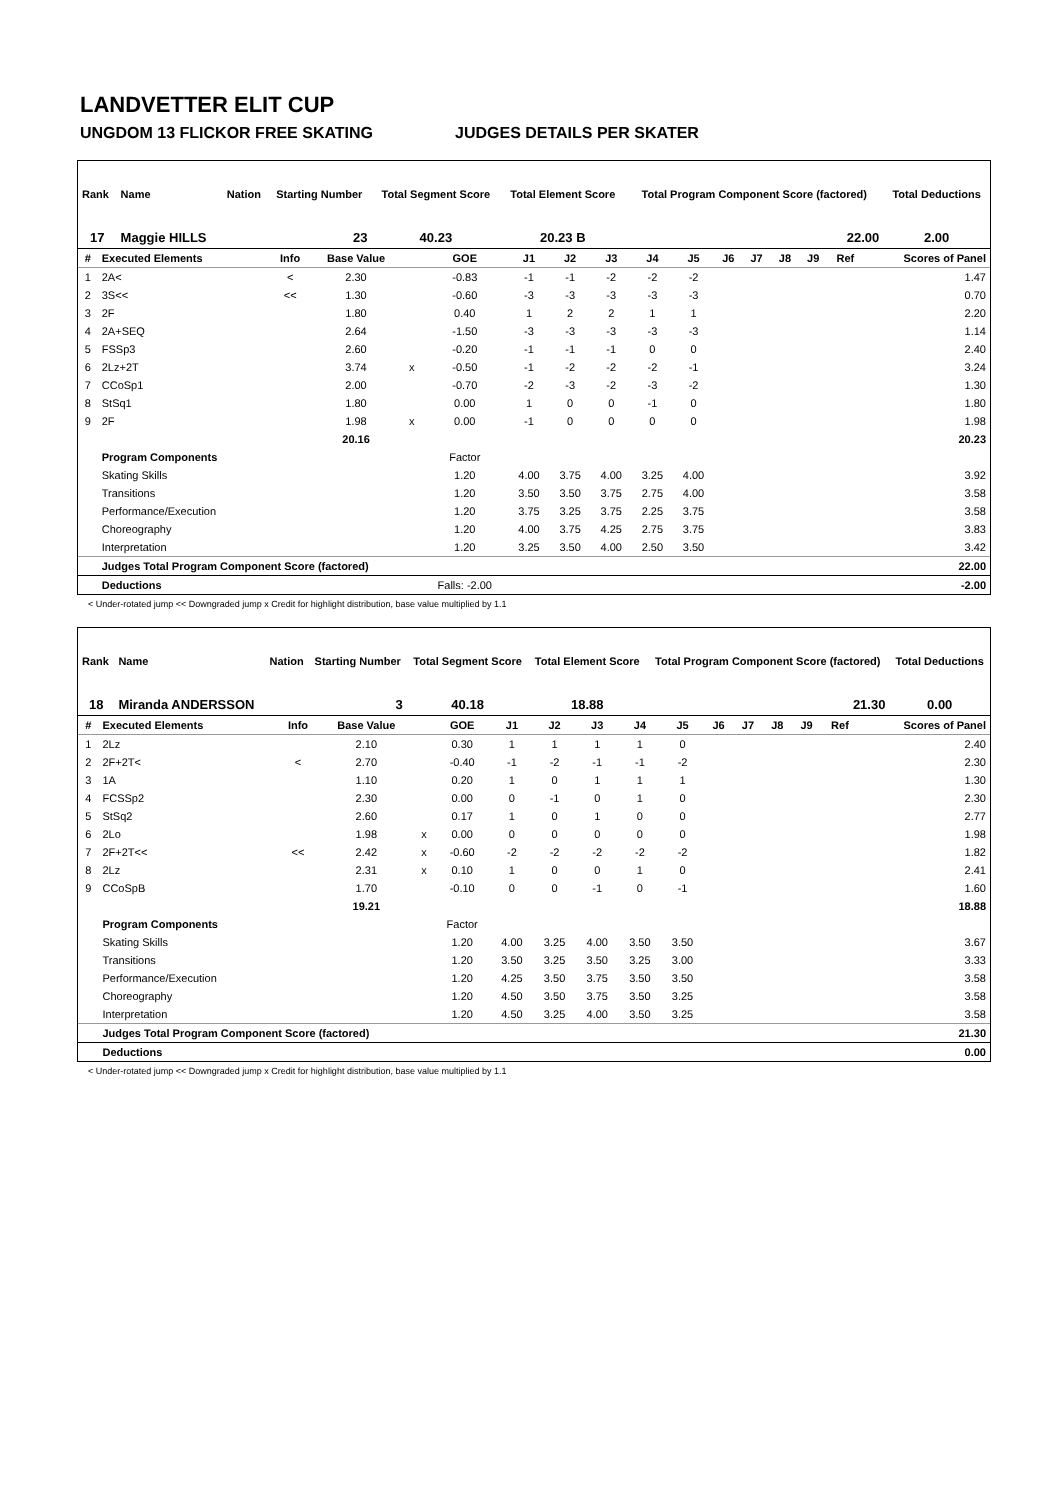LANDVETTER ELIT CUP
UNGDOM 13 FLICKOR FREE SKATING JUDGES DETAILS PER SKATER
| Rank | Name | Nation | Starting Number | Total Segment Score | Total Element Score | Total Program Component Score (factored) | Total Deductions |
| --- | --- | --- | --- | --- | --- | --- | --- |
| 17 | Maggie HILLS | | 23 | 40.23 | 20.23 B | 22.00 | 2.00 |
| # | Executed Elements | Info | Base Value | | GOE | J1 | J2 | J3 | J4 | J5 | J6 | J7 | J8 | J9 | Ref | Scores of Panel |
| --- | --- | --- | --- | --- | --- | --- | --- | --- | --- | --- | --- | --- | --- | --- | --- | --- |
| 1 | 2A< | < | 2.30 | | -0.83 | -1 | -1 | -2 | -2 | -2 | | | | | | 1.47 |
| 2 | 3S<< | << | 1.30 | | -0.60 | -3 | -3 | -3 | -3 | -3 | | | | | | 0.70 |
| 3 | 2F | | 1.80 | | 0.40 | 1 | 2 | 2 | 1 | 1 | | | | | | 2.20 |
| 4 | 2A+SEQ | | 2.64 | | -1.50 | -3 | -3 | -3 | -3 | -3 | | | | | | 1.14 |
| 5 | FSSp3 | | 2.60 | | -0.20 | -1 | -1 | -1 | 0 | 0 | | | | | | 2.40 |
| 6 | 2Lz+2T | | 3.74 | x | -0.50 | -1 | -2 | -2 | -2 | -1 | | | | | | 3.24 |
| 7 | CCoSp1 | | 2.00 | | -0.70 | -2 | -3 | -2 | -3 | -2 | | | | | | 1.30 |
| 8 | StSq1 | | 1.80 | | 0.00 | 1 | 0 | 0 | -1 | 0 | | | | | | 1.80 |
| 9 | 2F | | 1.98 | x | 0.00 | -1 | 0 | 0 | 0 | 0 | | | | | | 1.98 |
| | | | 20.16 | | | | | | | | | | | | | 20.23 |
| | Program Components | | | | Factor | | | | | | | | | | | |
| | Skating Skills | | | | 1.20 | 4.00 | 3.75 | 4.00 | 3.25 | 4.00 | | | | | | 3.92 |
| | Transitions | | | | 1.20 | 3.50 | 3.50 | 3.75 | 2.75 | 4.00 | | | | | | 3.58 |
| | Performance/Execution | | | | 1.20 | 3.75 | 3.25 | 3.75 | 2.25 | 3.75 | | | | | | 3.58 |
| | Choreography | | | | 1.20 | 4.00 | 3.75 | 4.25 | 2.75 | 3.75 | | | | | | 3.83 |
| | Interpretation | | | | 1.20 | 3.25 | 3.50 | 4.00 | 2.50 | 3.50 | | | | | | 3.42 |
| | Judges Total Program Component Score (factored) | | | | | | | | | | | | | | | 22.00 |
| | Deductions | | | | Falls: -2.00 | | | | | | | | | | | -2.00 |
< Under-rotated jump << Downgraded jump x Credit for highlight distribution, base value multiplied by 1.1
| Rank | Name | Nation | Starting Number | Total Segment Score | Total Element Score | Total Program Component Score (factored) | Total Deductions |
| --- | --- | --- | --- | --- | --- | --- | --- |
| 18 | Miranda ANDERSSON | | 3 | 40.18 | 18.88 | 21.30 | 0.00 |
| # | Executed Elements | Info | Base Value | | GOE | J1 | J2 | J3 | J4 | J5 | J6 | J7 | J8 | J9 | Ref | Scores of Panel |
| --- | --- | --- | --- | --- | --- | --- | --- | --- | --- | --- | --- | --- | --- | --- | --- | --- |
| 1 | 2Lz | | 2.10 | | 0.30 | 1 | 1 | 1 | 1 | 0 | | | | | | 2.40 |
| 2 | 2F+2T< | < | 2.70 | | -0.40 | -1 | -2 | -1 | -1 | -2 | | | | | | 2.30 |
| 3 | 1A | | 1.10 | | 0.20 | 1 | 0 | 1 | 1 | 1 | | | | | | 1.30 |
| 4 | FCSSp2 | | 2.30 | | 0.00 | 0 | -1 | 0 | 1 | 0 | | | | | | 2.30 |
| 5 | StSq2 | | 2.60 | | 0.17 | 1 | 0 | 1 | 0 | 0 | | | | | | 2.77 |
| 6 | 2Lo | | 1.98 | x | 0.00 | 0 | 0 | 0 | 0 | 0 | | | | | | 1.98 |
| 7 | 2F+2T<< | << | 2.42 | x | -0.60 | -2 | -2 | -2 | -2 | -2 | | | | | | 1.82 |
| 8 | 2Lz | | 2.31 | x | 0.10 | 1 | 0 | 0 | 1 | 0 | | | | | | 2.41 |
| 9 | CCoSpB | | 1.70 | | -0.10 | 0 | 0 | -1 | 0 | -1 | | | | | | 1.60 |
| | | | 19.21 | | | | | | | | | | | | | 18.88 |
| | Program Components | | | | Factor | | | | | | | | | | | |
| | Skating Skills | | | | 1.20 | 4.00 | 3.25 | 4.00 | 3.50 | 3.50 | | | | | | 3.67 |
| | Transitions | | | | 1.20 | 3.50 | 3.25 | 3.50 | 3.25 | 3.00 | | | | | | 3.33 |
| | Performance/Execution | | | | 1.20 | 4.25 | 3.50 | 3.75 | 3.50 | 3.50 | | | | | | 3.58 |
| | Choreography | | | | 1.20 | 4.50 | 3.50 | 3.75 | 3.50 | 3.25 | | | | | | 3.58 |
| | Interpretation | | | | 1.20 | 4.50 | 3.25 | 4.00 | 3.50 | 3.25 | | | | | | 3.58 |
| | Judges Total Program Component Score (factored) | | | | | | | | | | | | | | | 21.30 |
| | Deductions | | | | | | | | | | | | | | | 0.00 |
< Under-rotated jump << Downgraded jump x Credit for highlight distribution, base value multiplied by 1.1